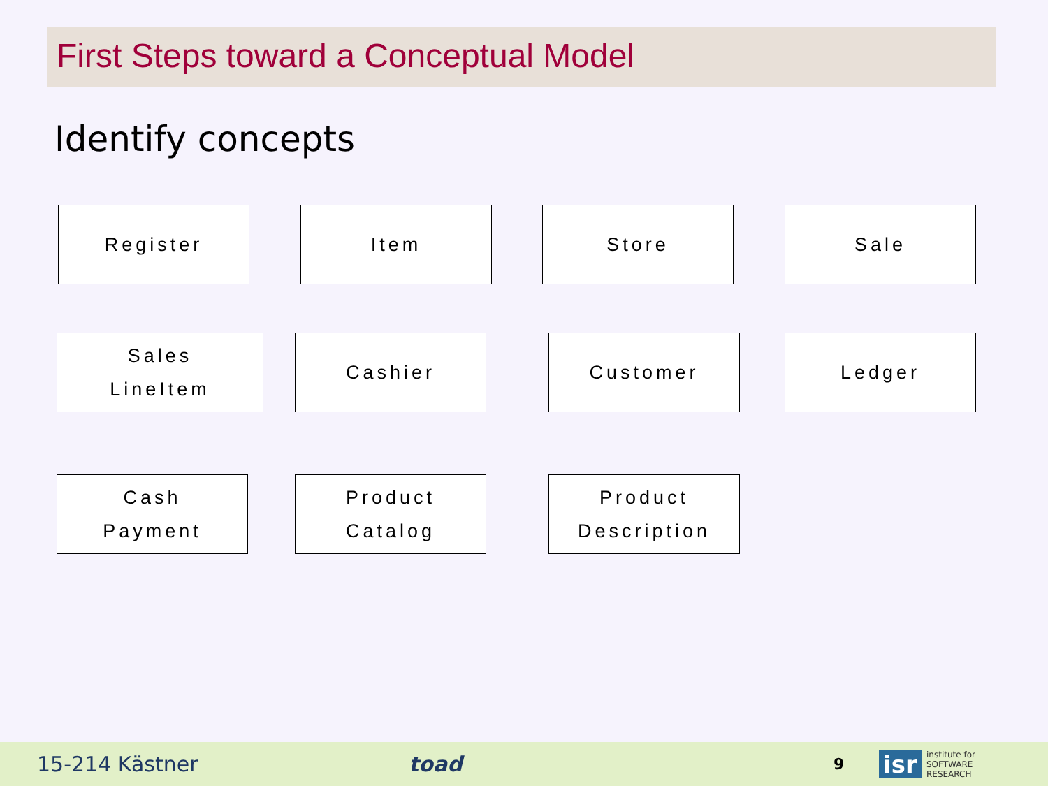First Steps toward a Conceptual Model
Identify concepts
Register Item Store Sale
Sales
LineItem
Cashier Customer Ledger
Cash
Payment
Product
Catalog
Product
Description
15-214 Kästner toad 9 isr institute for
SOFTWARE
RESEARCH